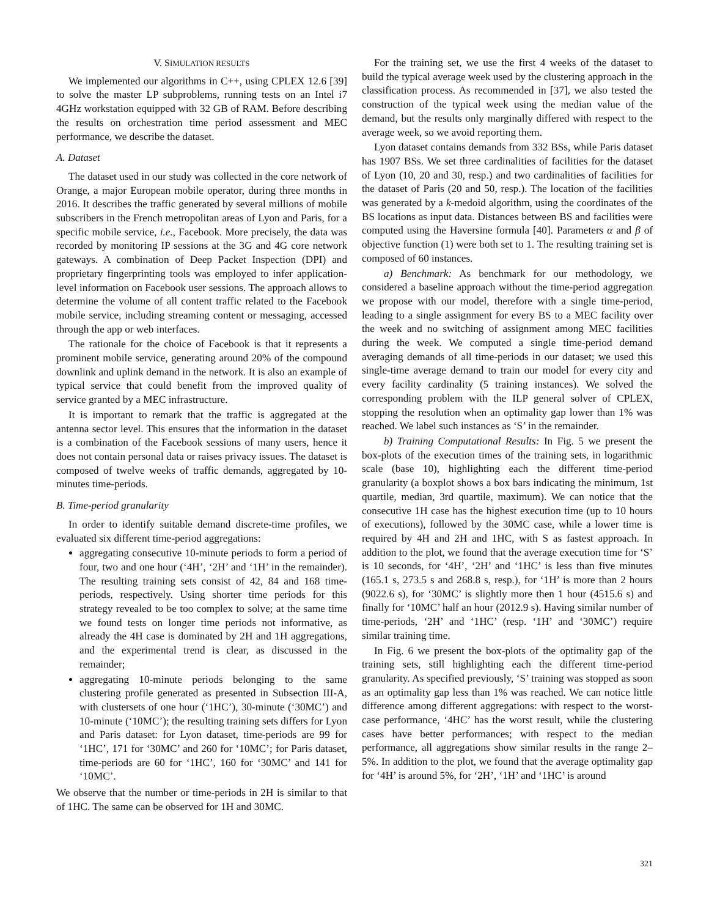V. SIMULATION RESULTS
We implemented our algorithms in C++, using CPLEX 12.6 [39] to solve the master LP subproblems, running tests on an Intel i7 4GHz workstation equipped with 32 GB of RAM. Before describing the results on orchestration time period assessment and MEC performance, we describe the dataset.
A. Dataset
The dataset used in our study was collected in the core network of Orange, a major European mobile operator, during three months in 2016. It describes the traffic generated by several millions of mobile subscribers in the French metropolitan areas of Lyon and Paris, for a specific mobile service, i.e., Facebook. More precisely, the data was recorded by monitoring IP sessions at the 3G and 4G core network gateways. A combination of Deep Packet Inspection (DPI) and proprietary fingerprinting tools was employed to infer application-level information on Facebook user sessions. The approach allows to determine the volume of all content traffic related to the Facebook mobile service, including streaming content or messaging, accessed through the app or web interfaces.
The rationale for the choice of Facebook is that it represents a prominent mobile service, generating around 20% of the compound downlink and uplink demand in the network. It is also an example of typical service that could benefit from the improved quality of service granted by a MEC infrastructure.
It is important to remark that the traffic is aggregated at the antenna sector level. This ensures that the information in the dataset is a combination of the Facebook sessions of many users, hence it does not contain personal data or raises privacy issues. The dataset is composed of twelve weeks of traffic demands, aggregated by 10-minutes time-periods.
B. Time-period granularity
In order to identify suitable demand discrete-time profiles, we evaluated six different time-period aggregations:
aggregating consecutive 10-minute periods to form a period of four, two and one hour (‘4H’, ‘2H’ and ‘1H’ in the remainder). The resulting training sets consist of 42, 84 and 168 time-periods, respectively. Using shorter time periods for this strategy revealed to be too complex to solve; at the same time we found tests on longer time periods not informative, as already the 4H case is dominated by 2H and 1H aggregations, and the experimental trend is clear, as discussed in the remainder;
aggregating 10-minute periods belonging to the same clustering profile generated as presented in Subsection III-A, with clustersets of one hour (‘1HC’), 30-minute (‘30MC’) and 10-minute (‘10MC’); the resulting training sets differs for Lyon and Paris dataset: for Lyon dataset, time-periods are 99 for ‘1HC’, 171 for ‘30MC’ and 260 for ‘10MC’; for Paris dataset, time-periods are 60 for ‘1HC’, 160 for ‘30MC’ and 141 for ‘10MC’.
We observe that the number or time-periods in 2H is similar to that of 1HC. The same can be observed for 1H and 30MC.
For the training set, we use the first 4 weeks of the dataset to build the typical average week used by the clustering approach in the classification process. As recommended in [37], we also tested the construction of the typical week using the median value of the demand, but the results only marginally differed with respect to the average week, so we avoid reporting them.
Lyon dataset contains demands from 332 BSs, while Paris dataset has 1907 BSs. We set three cardinalities of facilities for the dataset of Lyon (10, 20 and 30, resp.) and two cardinalities of facilities for the dataset of Paris (20 and 50, resp.). The location of the facilities was generated by a k-medoid algorithm, using the coordinates of the BS locations as input data. Distances between BS and facilities were computed using the Haversine formula [40]. Parameters α and β of objective function (1) were both set to 1. The resulting training set is composed of 60 instances.
a) Benchmark: As benchmark for our methodology, we considered a baseline approach without the time-period aggregation we propose with our model, therefore with a single time-period, leading to a single assignment for every BS to a MEC facility over the week and no switching of assignment among MEC facilities during the week. We computed a single time-period demand averaging demands of all time-periods in our dataset; we used this single-time average demand to train our model for every city and every facility cardinality (5 training instances). We solved the corresponding problem with the ILP general solver of CPLEX, stopping the resolution when an optimality gap lower than 1% was reached. We label such instances as ‘S’ in the remainder.
b) Training Computational Results: In Fig. 5 we present the box-plots of the execution times of the training sets, in logarithmic scale (base 10), highlighting each the different time-period granularity (a boxplot shows a box bars indicating the minimum, 1st quartile, median, 3rd quartile, maximum). We can notice that the consecutive 1H case has the highest execution time (up to 10 hours of executions), followed by the 30MC case, while a lower time is required by 4H and 2H and 1HC, with S as fastest approach. In addition to the plot, we found that the average execution time for ‘S’ is 10 seconds, for ‘4H’, ‘2H’ and ‘1HC’ is less than five minutes (165.1 s, 273.5 s and 268.8 s, resp.), for ‘1H’ is more than 2 hours (9022.6 s), for ‘30MC’ is slightly more then 1 hour (4515.6 s) and finally for ‘10MC’ half an hour (2012.9 s). Having similar number of time-periods, ‘2H’ and ‘1HC’ (resp. ‘1H’ and ‘30MC’) require similar training time.
In Fig. 6 we present the box-plots of the optimality gap of the training sets, still highlighting each the different time-period granularity. As specified previously, ‘S’ training was stopped as soon as an optimality gap less than 1% was reached. We can notice little difference among different aggregations: with respect to the worst-case performance, ‘4HC’ has the worst result, while the clustering cases have better performances; with respect to the median performance, all aggregations show similar results in the range 2–5%. In addition to the plot, we found that the average optimality gap for ‘4H’ is around 5%, for ‘2H’, ‘1H’ and ‘1HC’ is around
321